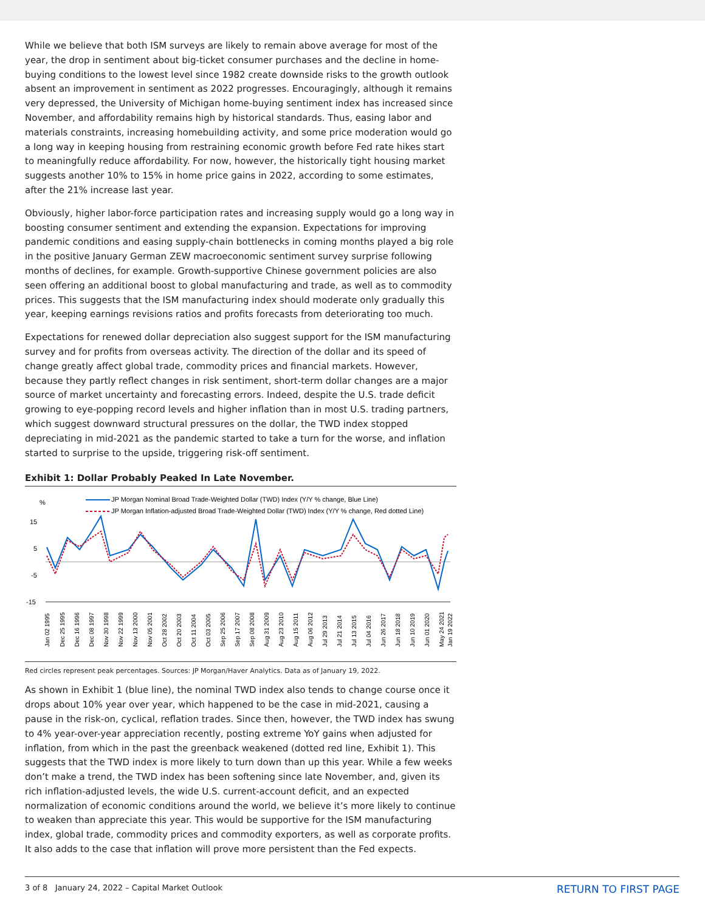While we believe that both ISM surveys are likely to remain above average for most of the year, the drop in sentiment about big-ticket consumer purchases and the decline in home-buying conditions to the lowest level since 1982 create downside risks to the growth outlook absent an improvement in sentiment as 2022 progresses. Encouragingly, although it remains very depressed, the University of Michigan home-buying sentiment index has increased since November, and affordability remains high by historical standards. Thus, easing labor and materials constraints, increasing homebuilding activity, and some price moderation would go a long way in keeping housing from restraining economic growth before Fed rate hikes start to meaningfully reduce affordability. For now, however, the historically tight housing market suggests another 10% to 15% in home price gains in 2022, according to some estimates, after the 21% increase last year.
Obviously, higher labor-force participation rates and increasing supply would go a long way in boosting consumer sentiment and extending the expansion. Expectations for improving pandemic conditions and easing supply-chain bottlenecks in coming months played a big role in the positive January German ZEW macroeconomic sentiment survey surprise following months of declines, for example. Growth-supportive Chinese government policies are also seen offering an additional boost to global manufacturing and trade, as well as to commodity prices. This suggests that the ISM manufacturing index should moderate only gradually this year, keeping earnings revisions ratios and profits forecasts from deteriorating too much.
Expectations for renewed dollar depreciation also suggest support for the ISM manufacturing survey and for profits from overseas activity. The direction of the dollar and its speed of change greatly affect global trade, commodity prices and financial markets. However, because they partly reflect changes in risk sentiment, short-term dollar changes are a major source of market uncertainty and forecasting errors. Indeed, despite the U.S. trade deficit growing to eye-popping record levels and higher inflation than in most U.S. trading partners, which suggest downward structural pressures on the dollar, the TWD index stopped depreciating in mid-2021 as the pandemic started to take a turn for the worse, and inflation started to surprise to the upside, triggering risk-off sentiment.
Exhibit 1: Dollar Probably Peaked In Late November.
%
JP Morgan Nominal Broad Trade-Weighted Dollar (TWD) Index (Y/Y % change, Blue Line)
JP Morgan Inflation-adjusted Broad Trade-Weighted Dollar (TWD) Index (Y/Y % change, Red dotted Line)
15
5
-5
-15
Jan 02 1995
Dec 25 1995
Dec 16 1996
Dec 08 1997
Nov 30 1998
Nov 22 1999
Nov 13 2000
Nov 05 2001
Oct 28 2002
Oct 20 2003
Oct 11 2004
Oct 03 2005
Sep 25 2006
Sep 17 2007
Sep 08 2008
Aug 31 2009
Aug 23 2010
Aug 15 2011
Aug 06 2012
Jul 29 2013
Jul 21 2014
Jul 13 2015
Jul 04 2016
Jun 26 2017
Jun 18 2018
Jun 10 2019
Jun 01 2020
May 24 2021
Jan 19 2022
Red circles represent peak percentages. Sources: JP Morgan/Haver Analytics. Data as of January 19, 2022.
As shown in Exhibit 1 (blue line), the nominal TWD index also tends to change course once it drops about 10% year over year, which happened to be the case in mid-2021, causing a pause in the risk-on, cyclical, reflation trades. Since then, however, the TWD index has swung to 4% year-over-year appreciation recently, posting extreme YoY gains when adjusted for inflation, from which in the past the greenback weakened (dotted red line, Exhibit 1). This suggests that the TWD index is more likely to turn down than up this year. While a few weeks don’t make a trend, the TWD index has been softening since late November, and, given its rich inflation-adjusted levels, the wide U.S. current-account deficit, and an expected normalization of economic conditions around the world, we believe it’s more likely to continue to weaken than appreciate this year. This would be supportive for the ISM manufacturing index, global trade, commodity prices and commodity exporters, as well as corporate profits. It also adds to the case that inflation will prove more persistent than the Fed expects.
3 of 8 January 24, 2022 – Capital Market Outlook RETURN TO FIRST PAGE